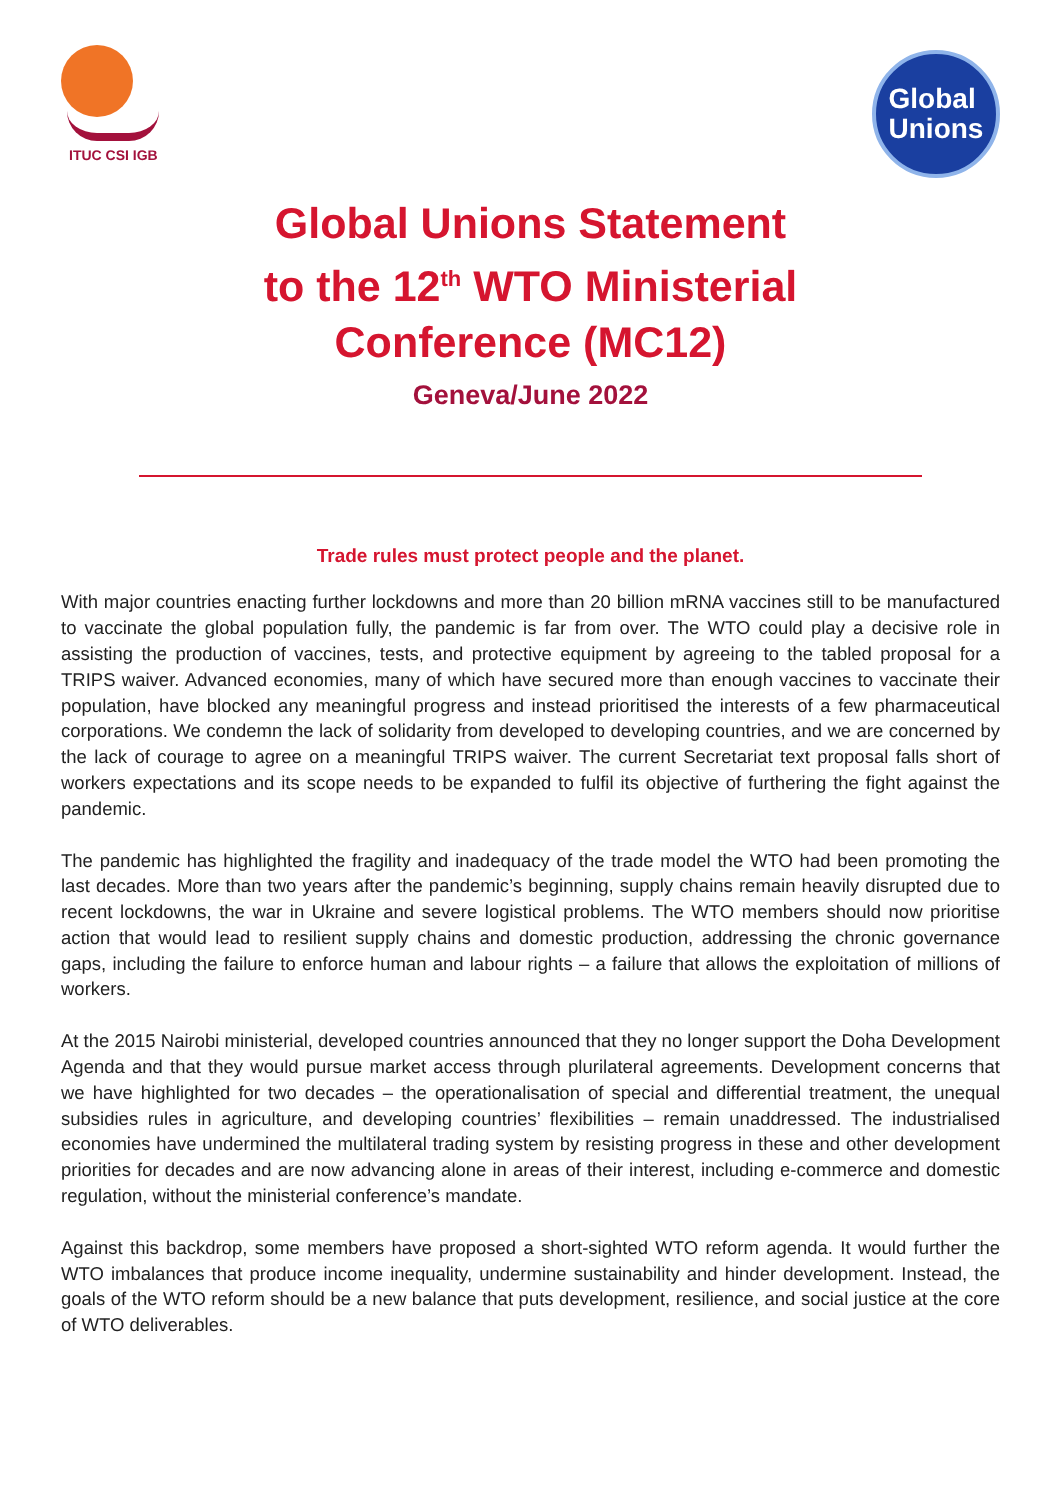ITUC CSI IGB
Global
Unions
Global Unions Statement
to the 12<sup>th</sup> WTO Ministerial
Conference (MC12)
Geneva/June 2022
Trade rules must protect people and the planet.
With major countries enacting further lockdowns and more than 20 billion mRNA vaccines still to be manufactured to vaccinate the global population fully, the pandemic is far from over. The WTO could play a decisive role in assisting the production of vaccines, tests, and protective equipment by agreeing to the tabled proposal for a TRIPS waiver. Advanced economies, many of which have secured more than enough vaccines to vaccinate their population, have blocked any meaningful progress and instead prioritised the interests of a few pharmaceutical corporations. We condemn the lack of solidarity from developed to developing countries, and we are concerned by the lack of courage to agree on a meaningful TRIPS waiver. The current Secretariat text proposal falls short of workers expectations and its scope needs to be expanded to fulfil its objective of furthering the fight against the pandemic.
The pandemic has highlighted the fragility and inadequacy of the trade model the WTO had been promoting the last decades. More than two years after the pandemic’s beginning, supply chains remain heavily disrupted due to recent lockdowns, the war in Ukraine and severe logistical problems. The WTO members should now prioritise action that would lead to resilient supply chains and domestic production, addressing the chronic governance gaps, including the failure to enforce human and labour rights – a failure that allows the exploitation of millions of workers.
At the 2015 Nairobi ministerial, developed countries announced that they no longer support the Doha Development Agenda and that they would pursue market access through plurilateral agreements. Development concerns that we have highlighted for two decades – the operationalisation of special and differential treatment, the unequal subsidies rules in agriculture, and developing countries’ flexibilities – remain unaddressed. The industrialised economies have undermined the multilateral trading system by resisting progress in these and other development priorities for decades and are now advancing alone in areas of their interest, including e-commerce and domestic regulation, without the ministerial conference’s mandate.
Against this backdrop, some members have proposed a short-sighted WTO reform agenda. It would further the WTO imbalances that produce income inequality, undermine sustainability and hinder development. Instead, the goals of the WTO reform should be a new balance that puts development, resilience, and social justice at the core of WTO deliverables.